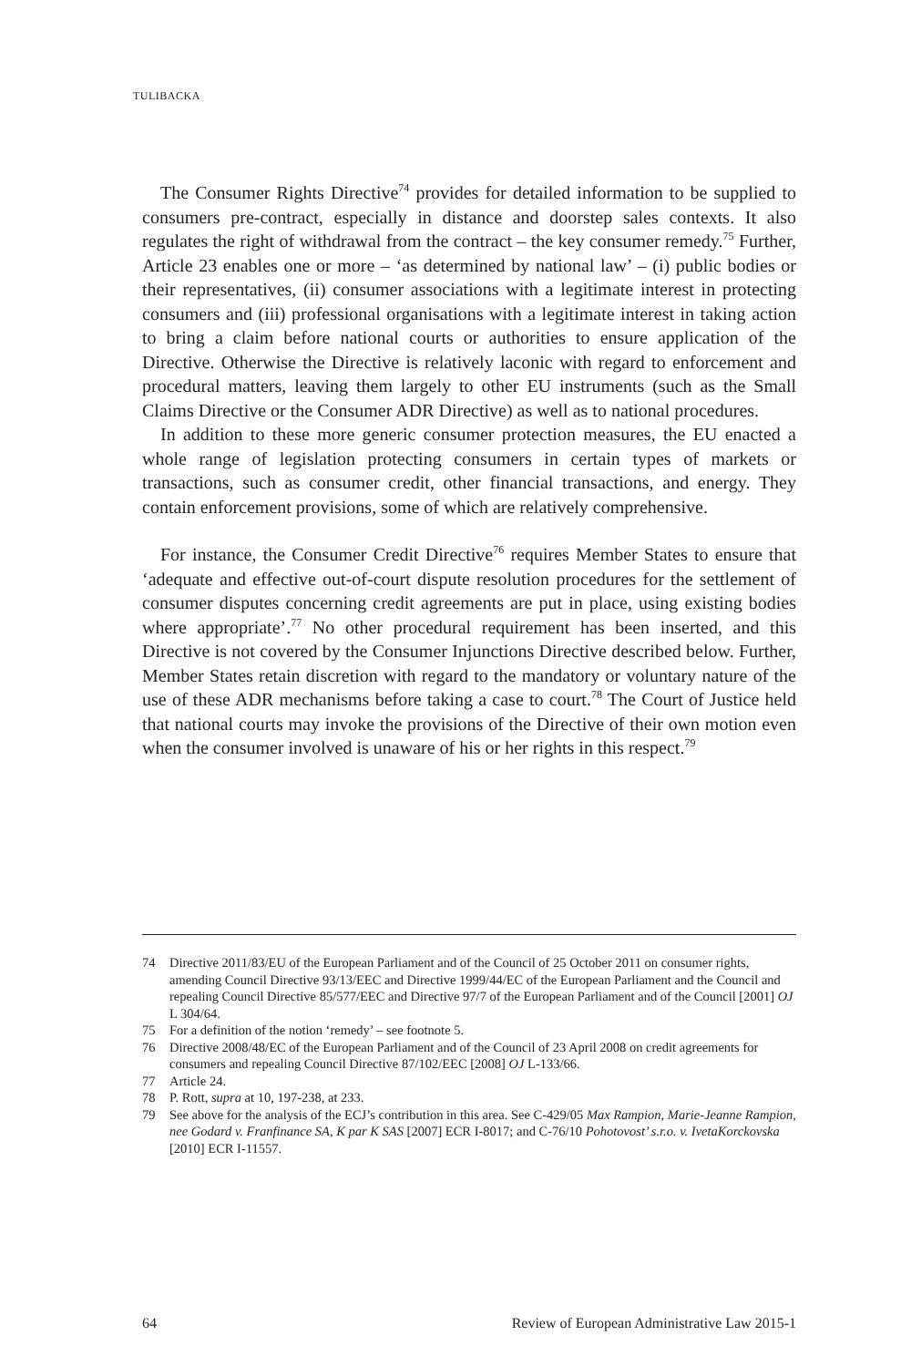TULIBACKA
The Consumer Rights Directive<sup>74</sup> provides for detailed information to be supplied to consumers pre-contract, especially in distance and doorstep sales contexts. It also regulates the right of withdrawal from the contract – the key consumer remedy.<sup>75</sup> Further, Article 23 enables one or more – ‘as determined by national law’ – (i) public bodies or their representatives, (ii) consumer associations with a legitimate interest in protecting consumers and (iii) professional organisations with a legitimate interest in taking action to bring a claim before national courts or authorities to ensure application of the Directive. Otherwise the Directive is relatively laconic with regard to enforcement and procedural matters, leaving them largely to other EU instruments (such as the Small Claims Directive or the Consumer ADR Directive) as well as to national procedures.
In addition to these more generic consumer protection measures, the EU enacted a whole range of legislation protecting consumers in certain types of markets or transactions, such as consumer credit, other financial transactions, and energy. They contain enforcement provisions, some of which are relatively comprehensive.
For instance, the Consumer Credit Directive<sup>76</sup> requires Member States to ensure that ‘adequate and effective out-of-court dispute resolution procedures for the settlement of consumer disputes concerning credit agreements are put in place, using existing bodies where appropriate’.<sup>77</sup> No other procedural requirement has been inserted, and this Directive is not covered by the Consumer Injunctions Directive described below. Further, Member States retain discretion with regard to the mandatory or voluntary nature of the use of these ADR mechanisms before taking a case to court.<sup>78</sup> The Court of Justice held that national courts may invoke the provisions of the Directive of their own motion even when the consumer involved is unaware of his or her rights in this respect.<sup>79</sup>
74 Directive 2011/83/EU of the European Parliament and of the Council of 25 October 2011 on consumer rights, amending Council Directive 93/13/EEC and Directive 1999/44/EC of the European Parliament and the Council and repealing Council Directive 85/577/EEC and Directive 97/7 of the European Parliament and of the Council [2001] OJ L 304/64.
75 For a definition of the notion ‘remedy’ – see footnote 5.
76 Directive 2008/48/EC of the European Parliament and of the Council of 23 April 2008 on credit agreements for consumers and repealing Council Directive 87/102/EEC [2008] OJ L-133/66.
77 Article 24.
78 P. Rott, supra at 10, 197-238, at 233.
79 See above for the analysis of the ECJ’s contribution in this area. See C-429/05 Max Rampion, Marie-Jeanne Rampion, nee Godard v. Franfinance SA, K par K SAS [2007] ECR I-8017; and C-76/10 Pohotovost’ s.r.o. v. IvetaKorckovska [2010] ECR I-11557.
64 Review of European Administrative Law 2015-1